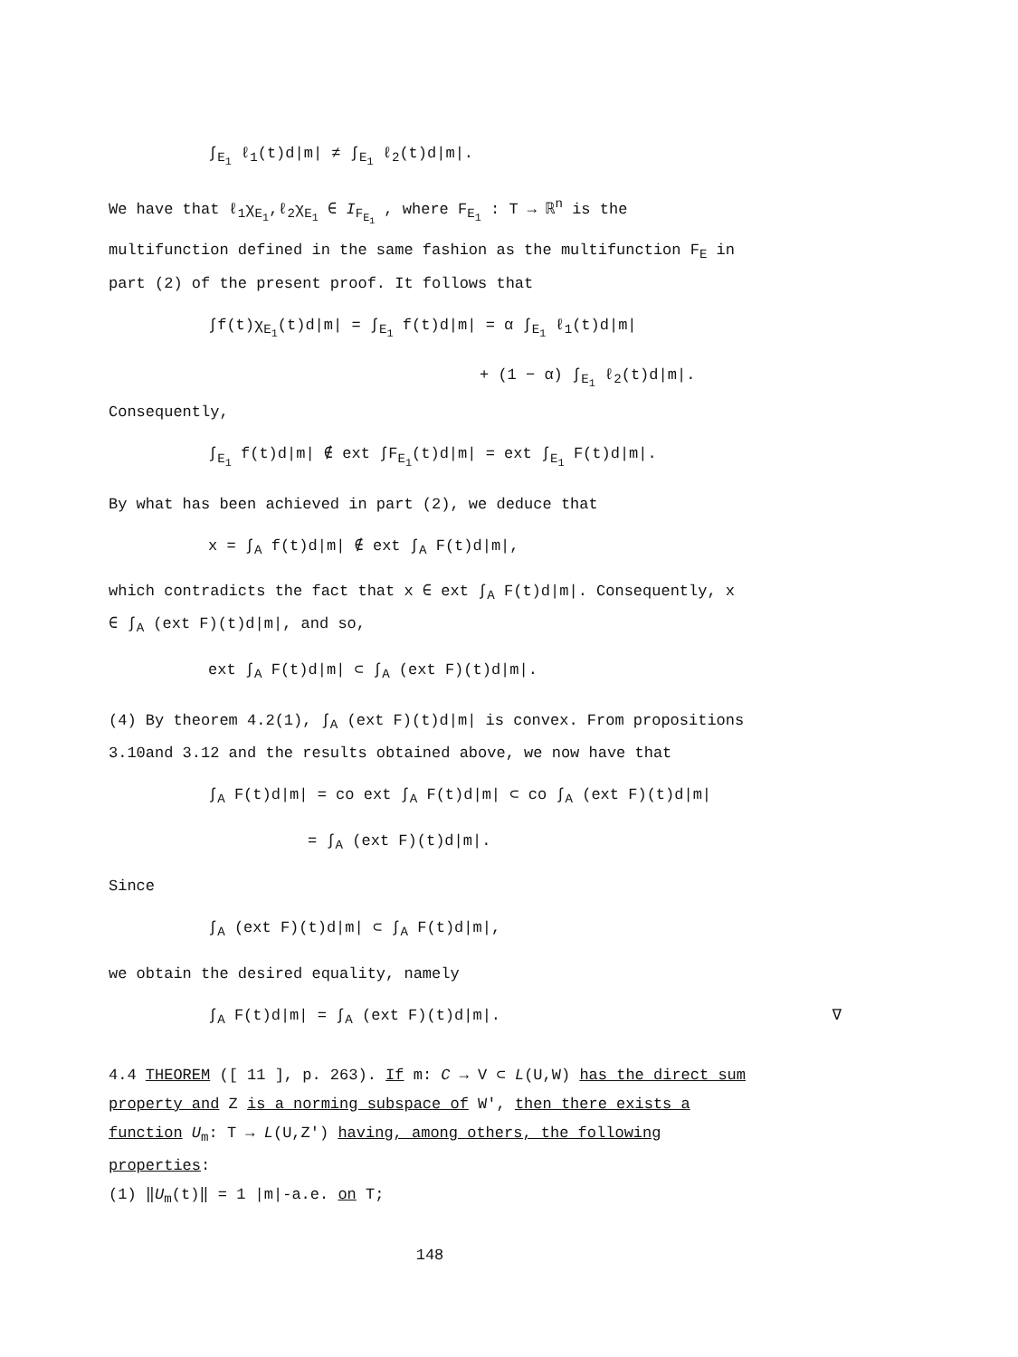∫<sub>E<sub>1</sub></sub> ℓ<sub>1</sub>(t)d|m| ≠ ∫<sub>E<sub>1</sub></sub> ℓ<sub>2</sub>(t)d|m|.
We have that ℓ<sub>1</sub>χ<sub>E<sub>1</sub></sub>,ℓ<sub>2</sub>χ<sub>E<sub>1</sub></sub> ∈ I<sub>F<sub>E<sub>1</sub></sub></sub> , where F<sub>E<sub>1</sub></sub> : T → ℝ<sup>n</sup> is the multifunction defined in the same fashion as the multifunction F<sub>E</sub> in part (2) of the present proof. It follows that
∫f(t)χ<sub>E<sub>1</sub></sub>(t)d|m| = ∫<sub>E<sub>1</sub></sub> f(t)d|m| = α ∫<sub>E<sub>1</sub></sub> ℓ<sub>1</sub>(t)d|m|
+ (1 − α) ∫<sub>E<sub>1</sub></sub> ℓ<sub>2</sub>(t)d|m|.
Consequently,
∫<sub>E<sub>1</sub></sub> f(t)d|m| ∉ ext ∫F<sub>E<sub>1</sub></sub>(t)d|m| = ext ∫<sub>E<sub>1</sub></sub> F(t)d|m|.
By what has been achieved in part (2), we deduce that
x = ∫<sub>A</sub> f(t)d|m| ∉ ext ∫<sub>A</sub> F(t)d|m|,
which contradicts the fact that x ∈ ext ∫<sub>A</sub> F(t)d|m|. Consequently, x ∈ ∫<sub>A</sub> (ext F)(t)d|m|, and so,
ext ∫<sub>A</sub> F(t)d|m| ⊂ ∫<sub>A</sub> (ext F)(t)d|m|.
(4) By theorem 4.2(1), ∫<sub>A</sub> (ext F)(t)d|m| is convex. From propositions 3.10and 3.12 and the results obtained above, we now have that
∫<sub>A</sub> F(t)d|m| = co ext ∫<sub>A</sub> F(t)d|m| ⊂ co ∫<sub>A</sub> (ext F)(t)d|m|
= ∫<sub>A</sub> (ext F)(t)d|m|.
Since
∫<sub>A</sub> (ext F)(t)d|m| ⊂ ∫<sub>A</sub> F(t)d|m|,
we obtain the desired equality, namely
∫<sub>A</sub> F(t)d|m| = ∫<sub>A</sub> (ext F)(t)d|m|. ∇
4.4 THEOREM ([ 11 ], p. 263). If m: C → V ⊂ L(U,W) has the direct sum property and Z is a norming subspace of W′, then there exists a function U<sub>m</sub>: T → L(U,Z′) having, among others, the following properties:
(1) ‖U<sub>m</sub>(t)‖ = 1 |m|-a.e. on T;
148